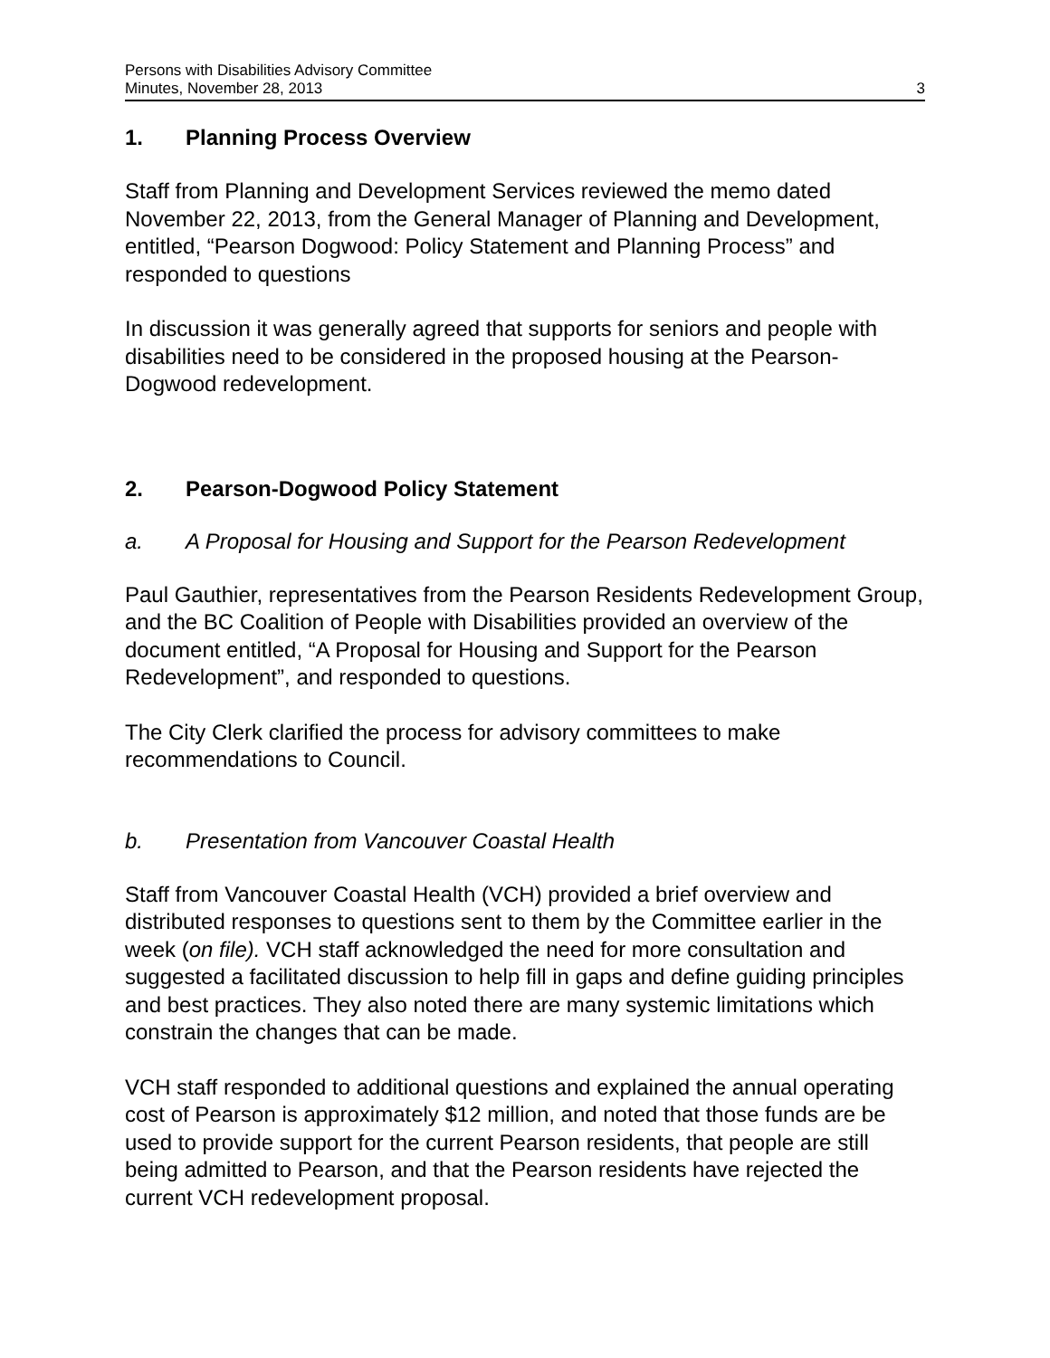Persons with Disabilities Advisory Committee
Minutes, November 28, 2013
3
1. Planning Process Overview
Staff from Planning and Development Services reviewed the memo dated November 22, 2013, from the General Manager of Planning and Development, entitled, “Pearson Dogwood: Policy Statement and Planning Process” and responded to questions
In discussion it was generally agreed that supports for seniors and people with disabilities need to be considered in the proposed housing at the Pearson-Dogwood redevelopment.
2. Pearson-Dogwood Policy Statement
a. A Proposal for Housing and Support for the Pearson Redevelopment
Paul Gauthier, representatives from the Pearson Residents Redevelopment Group, and the BC Coalition of People with Disabilities provided an overview of the document entitled, “A Proposal for Housing and Support for the Pearson Redevelopment”, and responded to questions.
The City Clerk clarified the process for advisory committees to make recommendations to Council.
b. Presentation from Vancouver Coastal Health
Staff from Vancouver Coastal Health (VCH) provided a brief overview and distributed responses to questions sent to them by the Committee earlier in the week (on file). VCH staff acknowledged the need for more consultation and suggested a facilitated discussion to help fill in gaps and define guiding principles and best practices. They also noted there are many systemic limitations which constrain the changes that can be made.
VCH staff responded to additional questions and explained the annual operating cost of Pearson is approximately $12 million, and noted that those funds are be used to provide support for the current Pearson residents, that people are still being admitted to Pearson, and that the Pearson residents have rejected the current VCH redevelopment proposal.